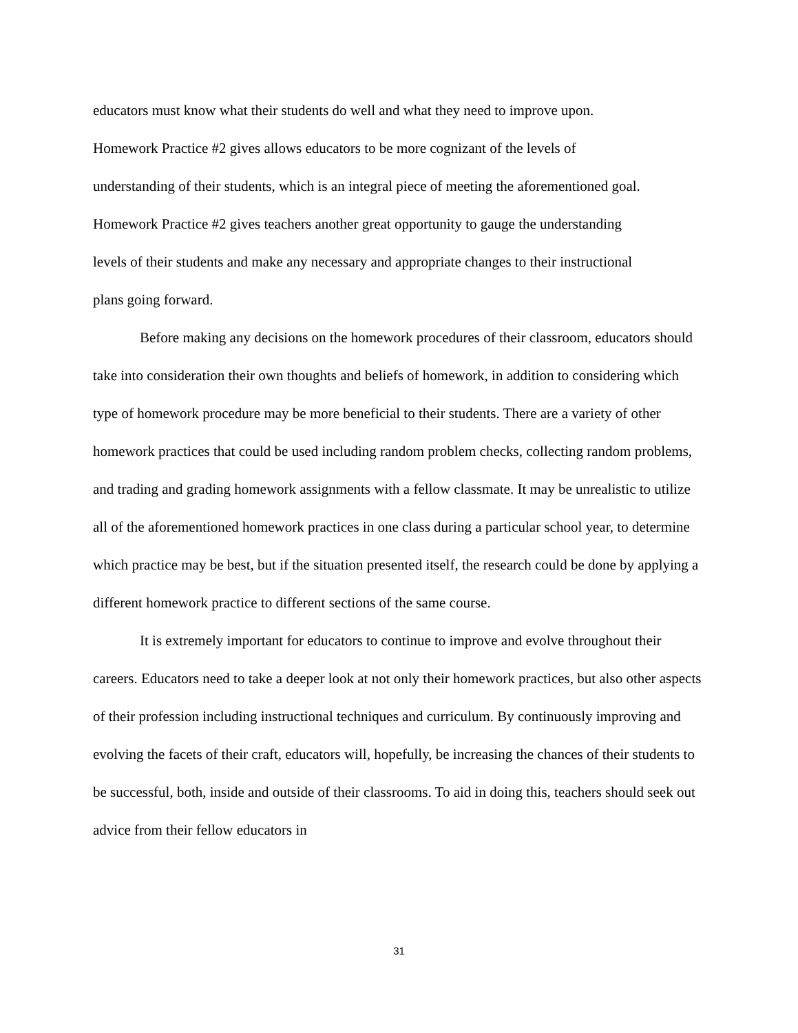educators must know what their students do well and what they need to improve upon.
Homework Practice #2 gives allows educators to be more cognizant of the levels of
understanding of their students, which is an integral piece of meeting the aforementioned goal.
Homework Practice #2 gives teachers another great opportunity to gauge the understanding
levels of their students and make any necessary and appropriate changes to their instructional
plans going forward.
Before making any decisions on the homework procedures of their classroom, educators should take into consideration their own thoughts and beliefs of homework, in addition to considering which type of homework procedure may be more beneficial to their students. There are a variety of other homework practices that could be used including random problem checks, collecting random problems, and trading and grading homework assignments with a fellow classmate. It may be unrealistic to utilize all of the aforementioned homework practices in one class during a particular school year, to determine which practice may be best, but if the situation presented itself, the research could be done by applying a different homework practice to different sections of the same course.
It is extremely important for educators to continue to improve and evolve throughout their careers. Educators need to take a deeper look at not only their homework practices, but also other aspects of their profession including instructional techniques and curriculum. By continuously improving and evolving the facets of their craft, educators will, hopefully, be increasing the chances of their students to be successful, both, inside and outside of their classrooms. To aid in doing this, teachers should seek out advice from their fellow educators in
31